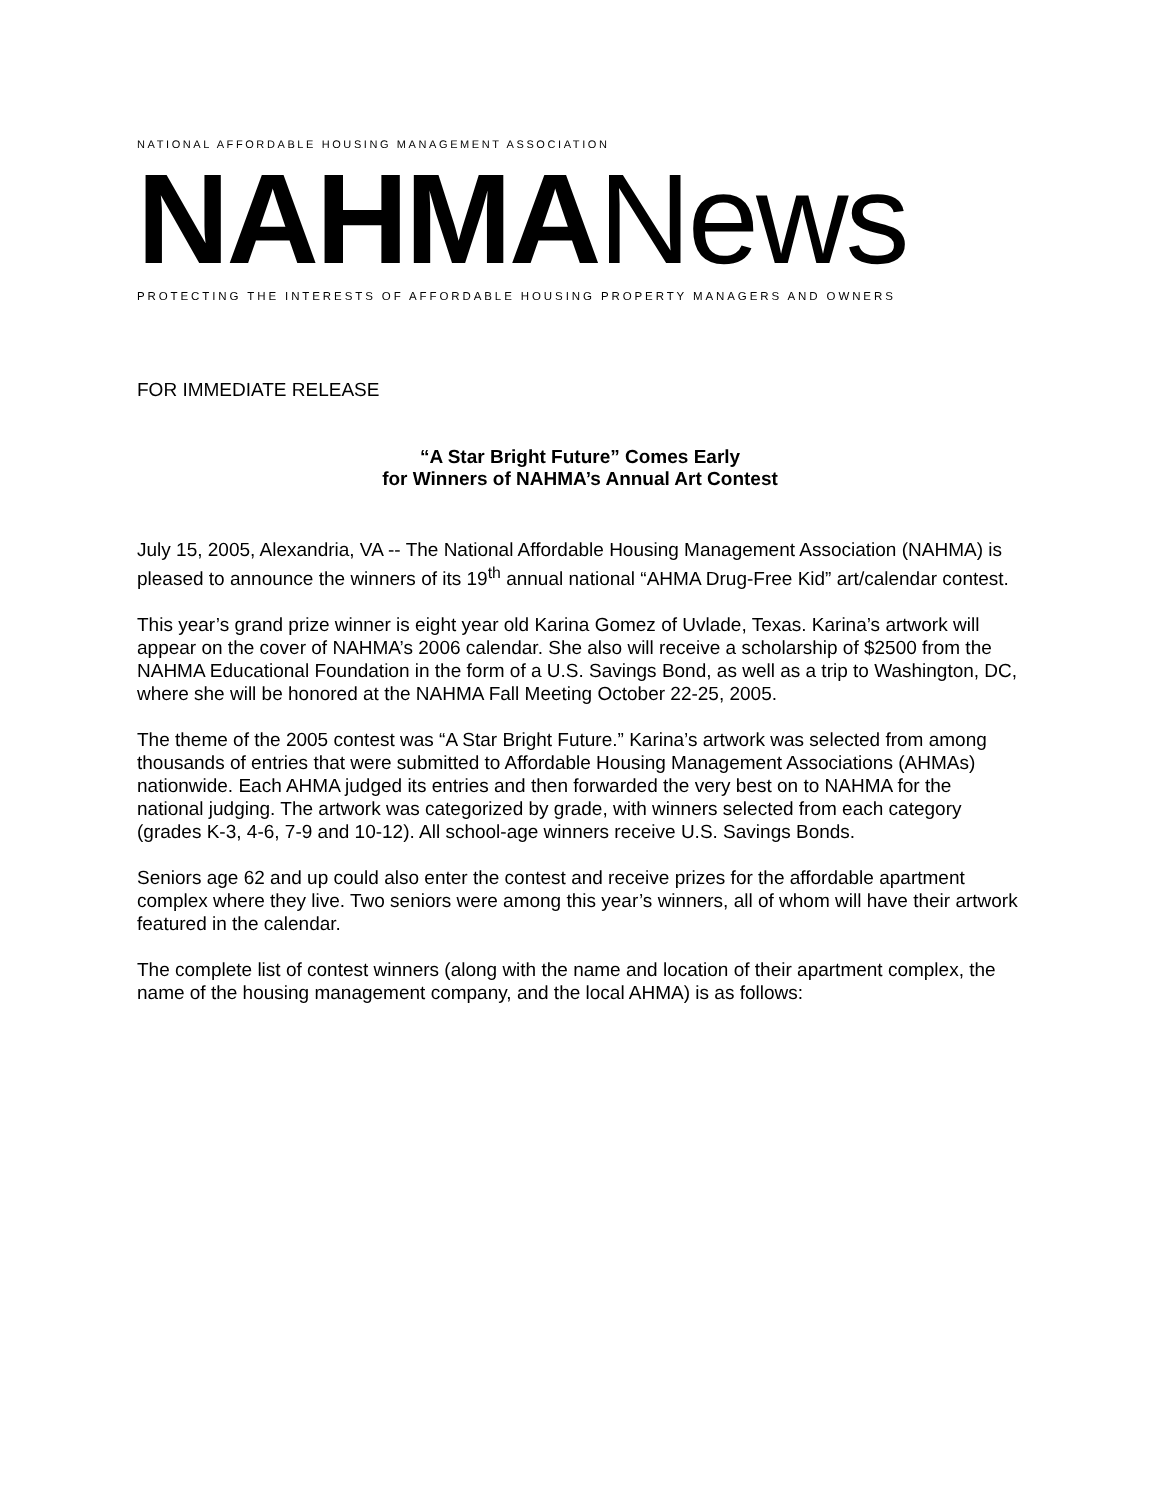NATIONAL AFFORDABLE HOUSING MANAGEMENT ASSOCIATION
NAHMA News
PROTECTING THE INTERESTS OF AFFORDABLE HOUSING PROPERTY MANAGERS AND OWNERS
FOR IMMEDIATE RELEASE
“A Star Bright Future” Comes Early
for Winners of NAHMA’s Annual Art Contest
July 15, 2005, Alexandria, VA -- The National Affordable Housing Management Association (NAHMA) is pleased to announce the winners of its 19<sup>th</sup> annual national “AHMA Drug-Free Kid” art/calendar contest.
This year’s grand prize winner is eight year old Karina Gomez of Uvlade, Texas. Karina’s artwork will appear on the cover of NAHMA’s 2006 calendar. She also will receive a scholarship of $2500 from the NAHMA Educational Foundation in the form of a U.S. Savings Bond, as well as a trip to Washington, DC, where she will be honored at the NAHMA Fall Meeting October 22-25, 2005.
The theme of the 2005 contest was “A Star Bright Future.” Karina’s artwork was selected from among thousands of entries that were submitted to Affordable Housing Management Associations (AHMAs) nationwide. Each AHMA judged its entries and then forwarded the very best on to NAHMA for the national judging. The artwork was categorized by grade, with winners selected from each category (grades K-3, 4-6, 7-9 and 10-12). All school-age winners receive U.S. Savings Bonds.
Seniors age 62 and up could also enter the contest and receive prizes for the affordable apartment complex where they live. Two seniors were among this year’s winners, all of whom will have their artwork featured in the calendar.
The complete list of contest winners (along with the name and location of their apartment complex, the name of the housing management company, and the local AHMA) is as follows: